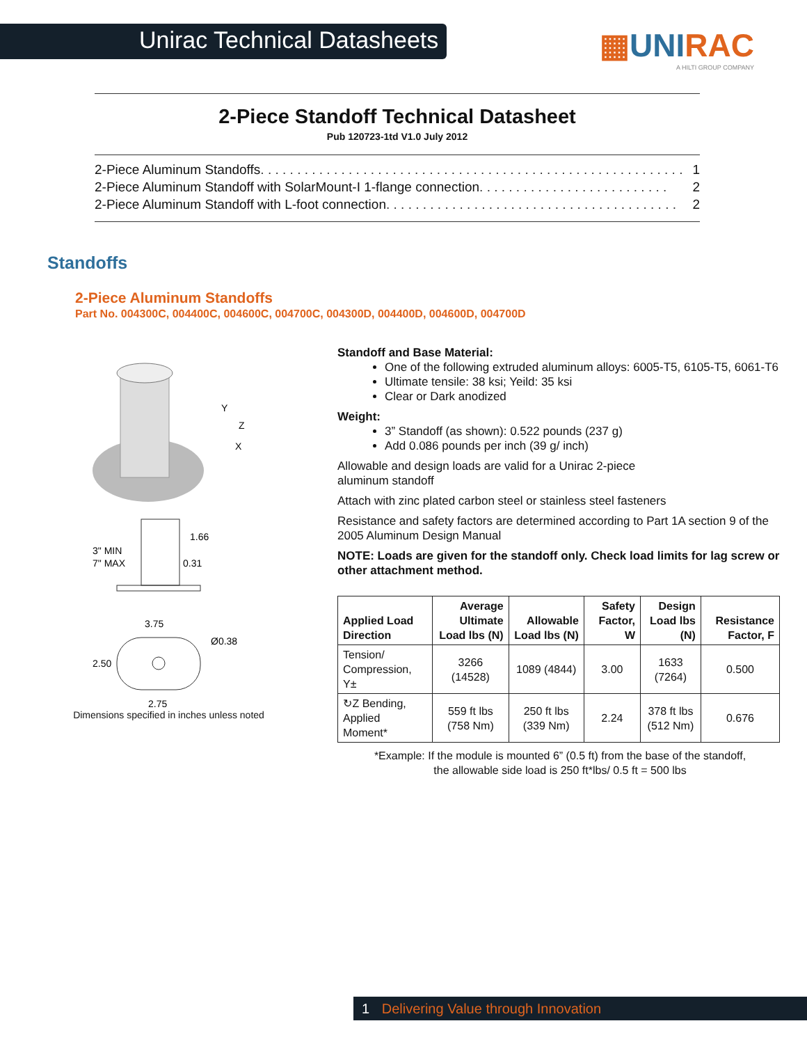Unirac Technical Datasheets
▦UNIRAC
A HILTI GROUP COMPANY
2-Piece Standoff Technical Datasheet
Pub 120723-1td V1.0 July 2012
2-Piece Aluminum Standoffs . . . . . . . . . . . . . . . . . . . . . . . . . . . . . . . . . . . . . . . . . . . . . . . . . . . . . . . . . . 1
2-Piece Aluminum Standoff with SolarMount-I 1-flange connection . . . . . . . . . . . . . . . . . . . . . . . . . . 2
2-Piece Aluminum Standoff with L-foot connection . . . . . . . . . . . . . . . . . . . . . . . . . . . . . . . . . . . . . . . . 2
Standoffs
2-Piece Aluminum Standoffs
Part No. 004300C, 004400C, 004600C, 004700C, 004300D, 004400D, 004600D, 004700D
Y
Z
X
3" MIN
7" MAX
1.66
0.31
3.75
2.50
Ø0.38
2.75
Dimensions specified in inches unless noted
Standoff and Base Material:
One of the following extruded aluminum alloys: 6005-T5, 6105-T5, 6061-T6
Ultimate tensile: 38 ksi; Yeild: 35 ksi
Clear or Dark anodized
Weight:
3” Standoff (as shown): 0.522 pounds (237 g)
Add 0.086 pounds per inch (39 g/ inch)
Allowable and design loads are valid for a Unirac 2-piece
aluminum standoff
Attach with zinc plated carbon steel or stainless steel fasteners
Resistance and safety factors are determined according to Part 1A section 9 of the 2005 Aluminum Design Manual
NOTE: Loads are given for the standoff only. Check load limits for lag screw or other attachment method.
| Applied Load Direction | Average Ultimate Load lbs (N) | Allowable Load lbs (N) | Safety Factor, W | Design Load lbs (N) | Resistance Factor, F |
| --- | --- | --- | --- | --- | --- |
| Tension/ Compression, Y± | 3266 (14528) | 1089 (4844) | 3.00 | 1633 (7264) | 0.500 |
| ↻Z Bending, Applied Moment* | 559 ft lbs (758 Nm) | 250 ft lbs (339 Nm) | 2.24 | 378 ft lbs (512 Nm) | 0.676 |
*Example: If the module is mounted 6” (0.5 ft) from the base of the standoff,
the allowable side load is 250 ft*lbs/ 0.5 ft = 500 lbs
1 Delivering Value through Innovation